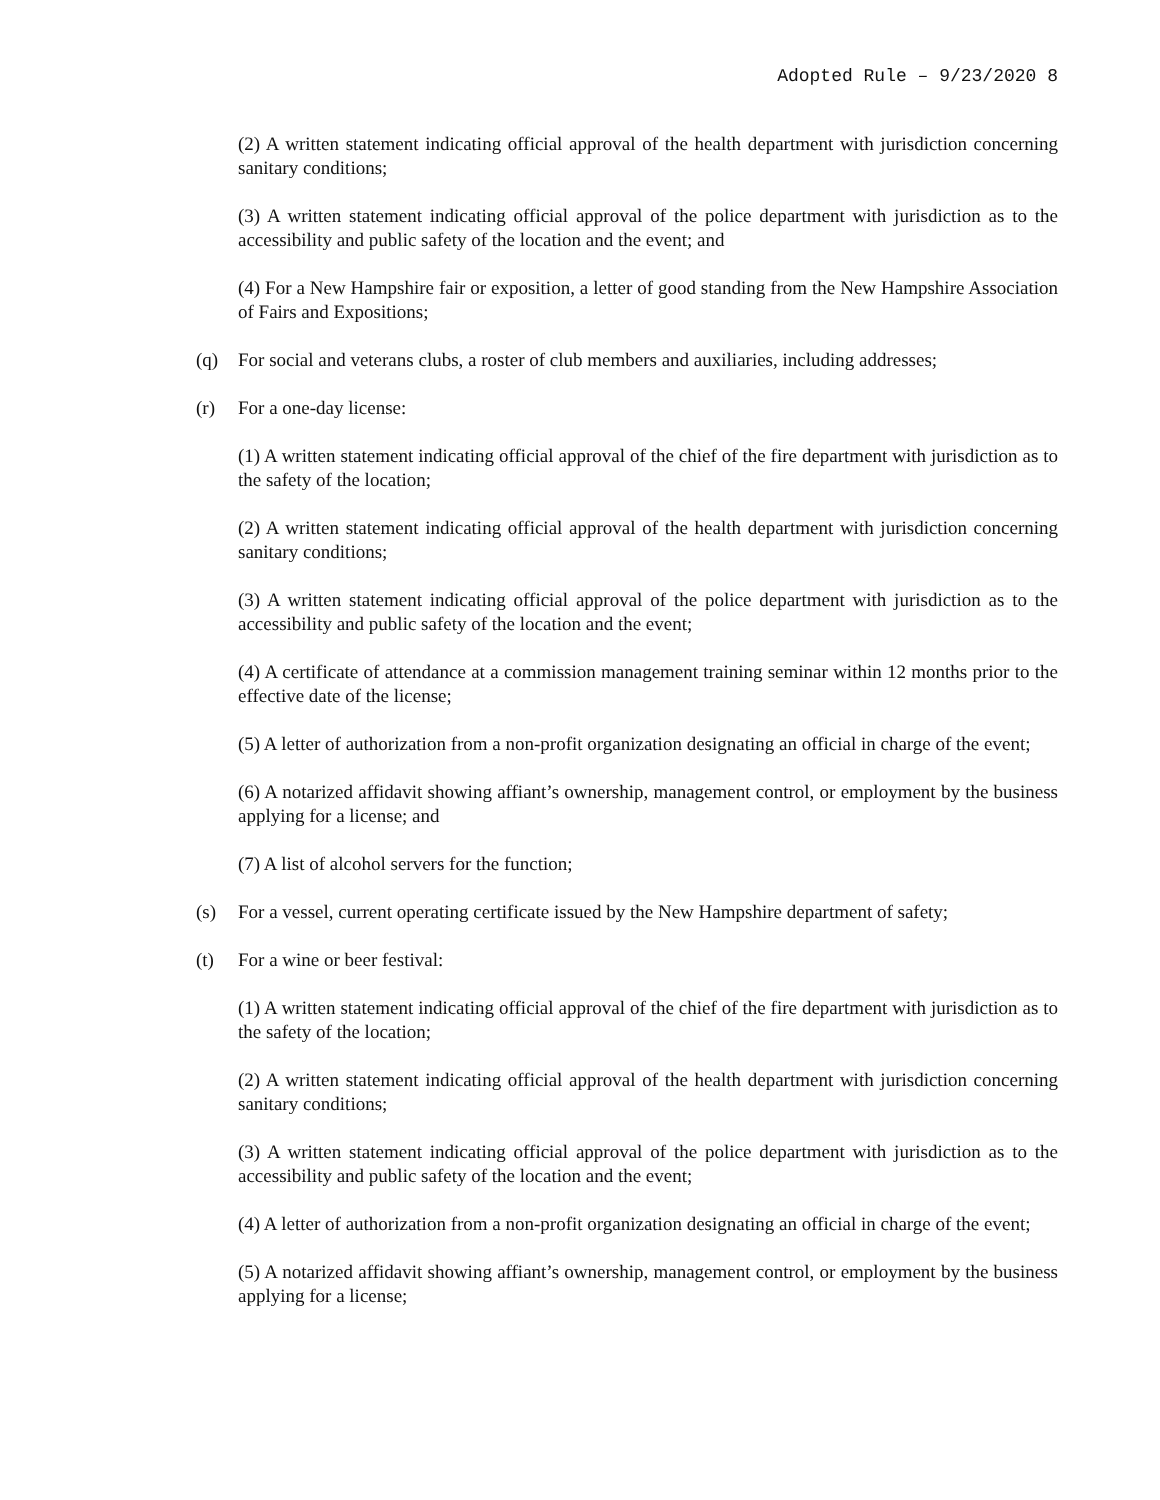Adopted Rule – 9/23/2020 8
(2) A written statement indicating official approval of the health department with jurisdiction concerning sanitary conditions;
(3) A written statement indicating official approval of the police department with jurisdiction as to the accessibility and public safety of the location and the event; and
(4) For a New Hampshire fair or exposition, a letter of good standing from the New Hampshire Association of Fairs and Expositions;
(q) For social and veterans clubs, a roster of club members and auxiliaries, including addresses;
(r) For a one-day license:
(1) A written statement indicating official approval of the chief of the fire department with jurisdiction as to the safety of the location;
(2) A written statement indicating official approval of the health department with jurisdiction concerning sanitary conditions;
(3) A written statement indicating official approval of the police department with jurisdiction as to the accessibility and public safety of the location and the event;
(4) A certificate of attendance at a commission management training seminar within 12 months prior to the effective date of the license;
(5) A letter of authorization from a non-profit organization designating an official in charge of the event;
(6) A notarized affidavit showing affiant’s ownership, management control, or employment by the business applying for a license; and
(7) A list of alcohol servers for the function;
(s) For a vessel, current operating certificate issued by the New Hampshire department of safety;
(t) For a wine or beer festival:
(1) A written statement indicating official approval of the chief of the fire department with jurisdiction as to the safety of the location;
(2) A written statement indicating official approval of the health department with jurisdiction concerning sanitary conditions;
(3) A written statement indicating official approval of the police department with jurisdiction as to the accessibility and public safety of the location and the event;
(4) A letter of authorization from a non-profit organization designating an official in charge of the event;
(5) A notarized affidavit showing affiant’s ownership, management control, or employment by the business applying for a license;